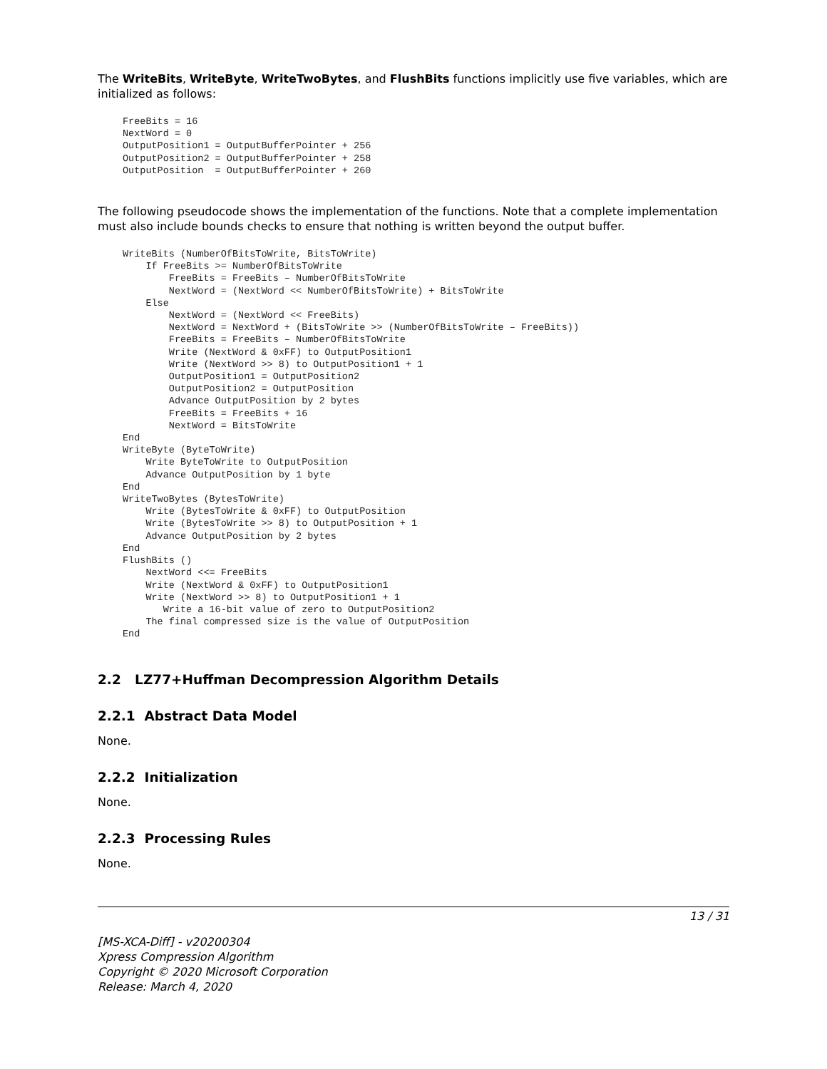The WriteBits, WriteByte, WriteTwoBytes, and FlushBits functions implicitly use five variables, which are initialized as follows:
FreeBits = 16
NextWord = 0
OutputPosition1 = OutputBufferPointer + 256
OutputPosition2 = OutputBufferPointer + 258
OutputPosition  = OutputBufferPointer + 260
The following pseudocode shows the implementation of the functions. Note that a complete implementation must also include bounds checks to ensure that nothing is written beyond the output buffer.
WriteBits (NumberOfBitsToWrite, BitsToWrite)
    If FreeBits >= NumberOfBitsToWrite
        FreeBits = FreeBits – NumberOfBitsToWrite
        NextWord = (NextWord << NumberOfBitsToWrite) + BitsToWrite
    Else
        NextWord = (NextWord << FreeBits)
        NextWord = NextWord + (BitsToWrite >> (NumberOfBitsToWrite – FreeBits))
        FreeBits = FreeBits – NumberOfBitsToWrite
        Write (NextWord & 0xFF) to OutputPosition1
        Write (NextWord >> 8) to OutputPosition1 + 1
        OutputPosition1 = OutputPosition2
        OutputPosition2 = OutputPosition
        Advance OutputPosition by 2 bytes
        FreeBits = FreeBits + 16
        NextWord = BitsToWrite
End
WriteByte (ByteToWrite)
    Write ByteToWrite to OutputPosition
    Advance OutputPosition by 1 byte
End
WriteTwoBytes (BytesToWrite)
    Write (BytesToWrite & 0xFF) to OutputPosition
    Write (BytesToWrite >> 8) to OutputPosition + 1
    Advance OutputPosition by 2 bytes
End
FlushBits ()
    NextWord <<= FreeBits
    Write (NextWord & 0xFF) to OutputPosition1
    Write (NextWord >> 8) to OutputPosition1 + 1
       Write a 16-bit value of zero to OutputPosition2
    The final compressed size is the value of OutputPosition
End
2.2 LZ77+Huffman Decompression Algorithm Details
2.2.1 Abstract Data Model
None.
2.2.2 Initialization
None.
2.2.3 Processing Rules
None.
13 / 31
[MS-XCA-Diff] - v20200304
Xpress Compression Algorithm
Copyright © 2020 Microsoft Corporation
Release: March 4, 2020